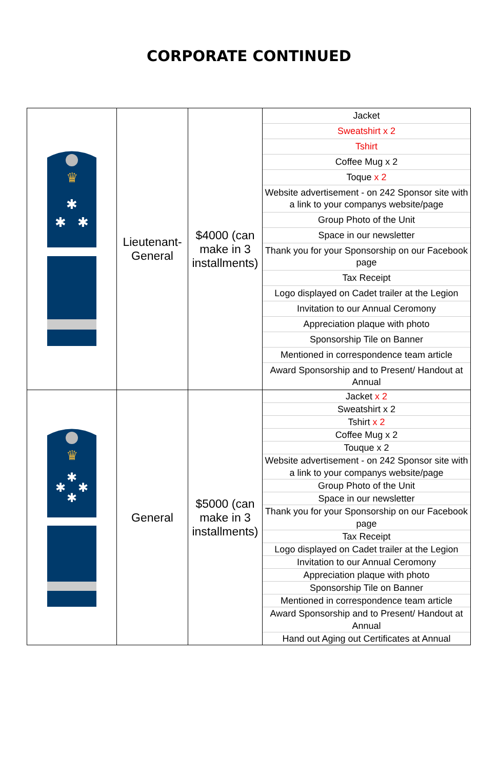CORPORATE CONTINUED
| ♛ ✱ ✱ ✱ | Lieutenant- General | $4000 (can make in 3 installments) | / Jacket / / Sweatshirt x 2 / / Tshirt / / Coffee Mug x 2 / / Toque x 2 / / Website advertisement - on 242 Sponsor site with a link to your companys website/page / / Group Photo of the Unit / / Space in our newsletter / / Thank you for your Sponsorship on our Facebook page / / Tax Receipt / / Logo displayed on Cadet trailer at the Legion / / Invitation to our Annual Ceromony / / Appreciation plaque with photo / / Sponsorship Tile on Banner / / Mentioned in correspondence team article / / Award Sponsorship and to Present/ Handout at Annual / |
| ♛ ✱ ✱ ✱ ✱ | General | $5000 (can make in 3 installments) | / Jacket x 2 / / Sweatshirt x 2 / / Tshirt x 2 / / Coffee Mug x 2 / / Touque x 2 / / Website advertisement - on 242 Sponsor site with a link to your companys website/page / / Group Photo of the Unit / / Space in our newsletter / / Thank you for your Sponsorship on our Facebook page / / Tax Receipt / / Logo displayed on Cadet trailer at the Legion / / Invitation to our Annual Ceromony / / Appreciation plaque with photo / / Sponsorship Tile on Banner / / Mentioned in correspondence team article / / Award Sponsorship and to Present/ Handout at Annual / / Hand out Aging out Certificates at Annual / |